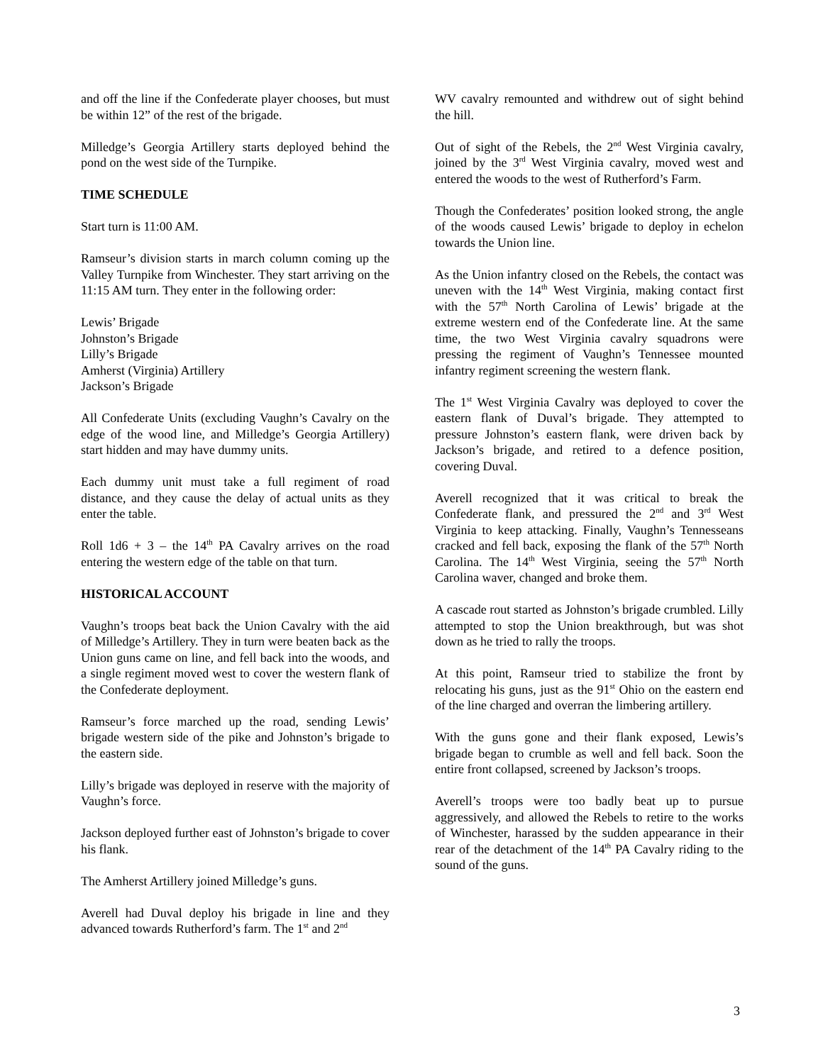and off the line if the Confederate player chooses, but must be within 12” of the rest of the brigade.
Milledge’s Georgia Artillery starts deployed behind the pond on the west side of the Turnpike.
TIME SCHEDULE
Start turn is 11:00 AM.
Ramseur’s division starts in march column coming up the Valley Turnpike from Winchester. They start arriving on the 11:15 AM turn. They enter in the following order:
Lewis’ Brigade
Johnston’s Brigade
Lilly’s Brigade
Amherst (Virginia) Artillery
Jackson’s Brigade
All Confederate Units (excluding Vaughn’s Cavalry on the edge of the wood line, and Milledge’s Georgia Artillery) start hidden and may have dummy units.
Each dummy unit must take a full regiment of road distance, and they cause the delay of actual units as they enter the table.
Roll 1d6 + 3 – the 14<sup>th</sup> PA Cavalry arrives on the road entering the western edge of the table on that turn.
HISTORICAL ACCOUNT
Vaughn’s troops beat back the Union Cavalry with the aid of Milledge’s Artillery. They in turn were beaten back as the Union guns came on line, and fell back into the woods, and a single regiment moved west to cover the western flank of the Confederate deployment.
Ramseur’s force marched up the road, sending Lewis’ brigade western side of the pike and Johnston’s brigade to the eastern side.
Lilly’s brigade was deployed in reserve with the majority of Vaughn’s force.
Jackson deployed further east of Johnston’s brigade to cover his flank.
The Amherst Artillery joined Milledge’s guns.
Averell had Duval deploy his brigade in line and they advanced towards Rutherford’s farm. The 1<sup>st</sup> and 2<sup>nd</sup>
WV cavalry remounted and withdrew out of sight behind the hill.
Out of sight of the Rebels, the 2<sup>nd</sup> West Virginia cavalry, joined by the 3<sup>rd</sup> West Virginia cavalry, moved west and entered the woods to the west of Rutherford’s Farm.
Though the Confederates’ position looked strong, the angle of the woods caused Lewis’ brigade to deploy in echelon towards the Union line.
As the Union infantry closed on the Rebels, the contact was uneven with the 14<sup>th</sup> West Virginia, making contact first with the 57<sup>th</sup> North Carolina of Lewis’ brigade at the extreme western end of the Confederate line. At the same time, the two West Virginia cavalry squadrons were pressing the regiment of Vaughn’s Tennessee mounted infantry regiment screening the western flank.
The 1<sup>st</sup> West Virginia Cavalry was deployed to cover the eastern flank of Duval’s brigade. They attempted to pressure Johnston’s eastern flank, were driven back by Jackson’s brigade, and retired to a defence position, covering Duval.
Averell recognized that it was critical to break the Confederate flank, and pressured the 2<sup>nd</sup> and 3<sup>rd</sup> West Virginia to keep attacking. Finally, Vaughn’s Tennesseans cracked and fell back, exposing the flank of the 57<sup>th</sup> North Carolina. The 14<sup>th</sup> West Virginia, seeing the 57<sup>th</sup> North Carolina waver, changed and broke them.
A cascade rout started as Johnston’s brigade crumbled. Lilly attempted to stop the Union breakthrough, but was shot down as he tried to rally the troops.
At this point, Ramseur tried to stabilize the front by relocating his guns, just as the 91<sup>st</sup> Ohio on the eastern end of the line charged and overran the limbering artillery.
With the guns gone and their flank exposed, Lewis’s brigade began to crumble as well and fell back. Soon the entire front collapsed, screened by Jackson’s troops.
Averell’s troops were too badly beat up to pursue aggressively, and allowed the Rebels to retire to the works of Winchester, harassed by the sudden appearance in their rear of the detachment of the 14<sup>th</sup> PA Cavalry riding to the sound of the guns.
3